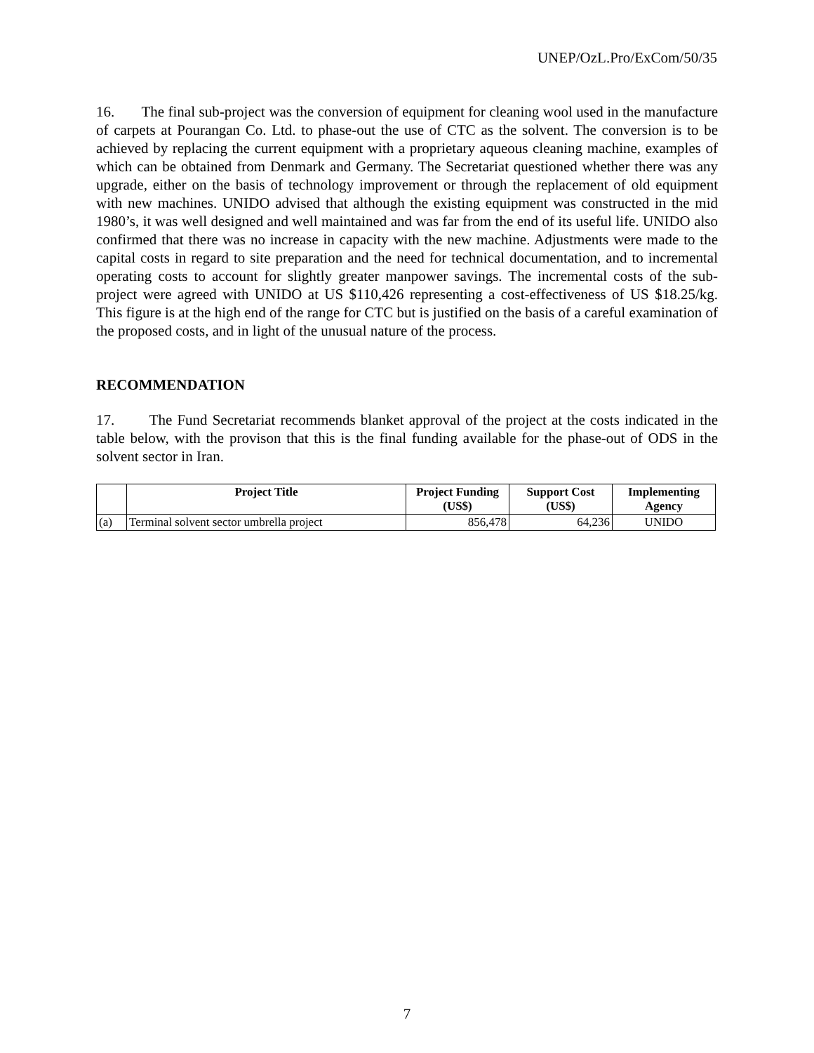UNEP/OzL.Pro/ExCom/50/35
16. The final sub-project was the conversion of equipment for cleaning wool used in the manufacture of carpets at Pourangan Co. Ltd. to phase-out the use of CTC as the solvent. The conversion is to be achieved by replacing the current equipment with a proprietary aqueous cleaning machine, examples of which can be obtained from Denmark and Germany. The Secretariat questioned whether there was any upgrade, either on the basis of technology improvement or through the replacement of old equipment with new machines. UNIDO advised that although the existing equipment was constructed in the mid 1980’s, it was well designed and well maintained and was far from the end of its useful life. UNIDO also confirmed that there was no increase in capacity with the new machine. Adjustments were made to the capital costs in regard to site preparation and the need for technical documentation, and to incremental operating costs to account for slightly greater manpower savings. The incremental costs of the sub-project were agreed with UNIDO at US $110,426 representing a cost-effectiveness of US $18.25/kg. This figure is at the high end of the range for CTC but is justified on the basis of a careful examination of the proposed costs, and in light of the unusual nature of the process.
RECOMMENDATION
17. The Fund Secretariat recommends blanket approval of the project at the costs indicated in the table below, with the provison that this is the final funding available for the phase-out of ODS in the solvent sector in Iran.
| | Project Title | Project Funding (US$) | Support Cost (US$) | Implementing Agency |
| --- | --- | --- | --- | --- |
| (a) | Terminal solvent sector umbrella project | 856,478 | 64,236 | UNIDO |
7